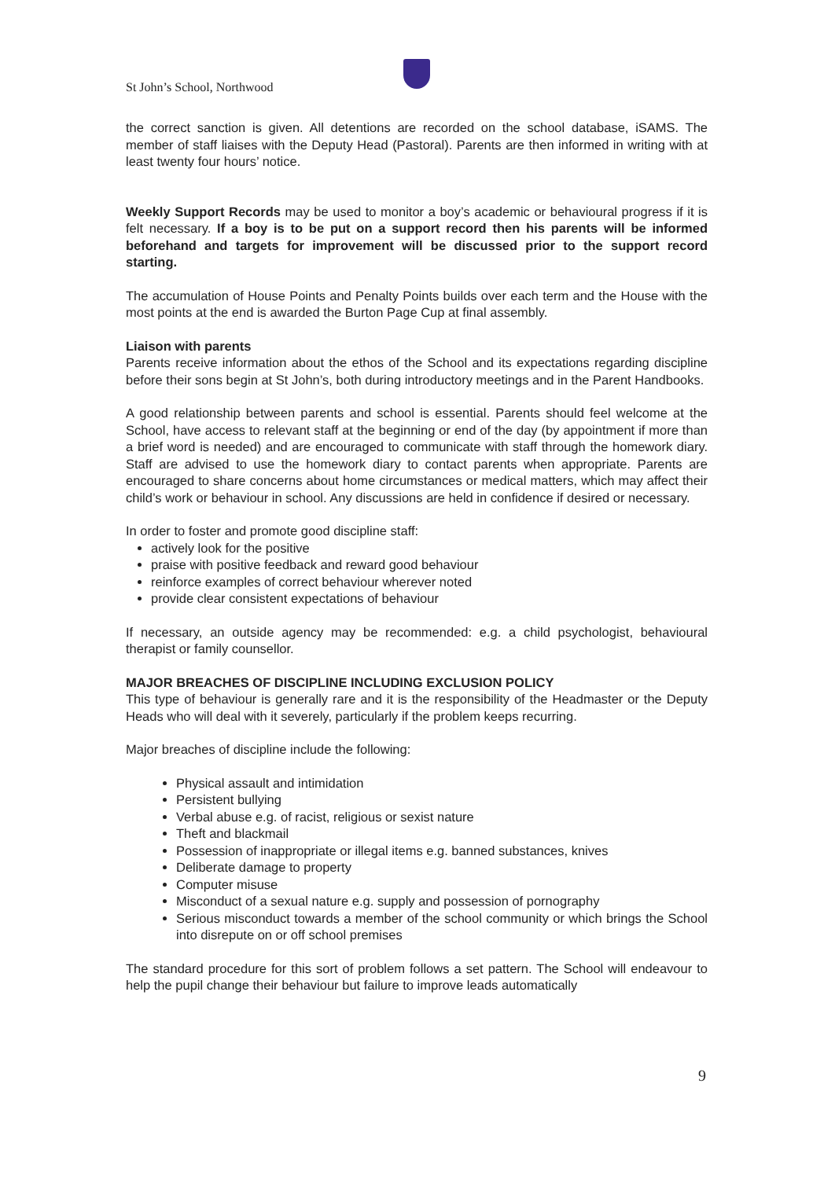St John’s School, Northwood
the correct sanction is given. All detentions are recorded on the school database, iSAMS. The member of staff liaises with the Deputy Head (Pastoral). Parents are then informed in writing with at least twenty four hours’ notice.
Weekly Support Records may be used to monitor a boy’s academic or behavioural progress if it is felt necessary. If a boy is to be put on a support record then his parents will be informed beforehand and targets for improvement will be discussed prior to the support record starting.
The accumulation of House Points and Penalty Points builds over each term and the House with the most points at the end is awarded the Burton Page Cup at final assembly.
Liaison with parents
Parents receive information about the ethos of the School and its expectations regarding discipline before their sons begin at St John’s, both during introductory meetings and in the Parent Handbooks.
A good relationship between parents and school is essential. Parents should feel welcome at the School, have access to relevant staff at the beginning or end of the day (by appointment if more than a brief word is needed) and are encouraged to communicate with staff through the homework diary. Staff are advised to use the homework diary to contact parents when appropriate. Parents are encouraged to share concerns about home circumstances or medical matters, which may affect their child’s work or behaviour in school. Any discussions are held in confidence if desired or necessary.
In order to foster and promote good discipline staff:
actively look for the positive
praise with positive feedback and reward good behaviour
reinforce examples of correct behaviour wherever noted
provide clear consistent expectations of behaviour
If necessary, an outside agency may be recommended: e.g. a child psychologist, behavioural therapist or family counsellor.
MAJOR BREACHES OF DISCIPLINE INCLUDING EXCLUSION POLICY
This type of behaviour is generally rare and it is the responsibility of the Headmaster or the Deputy Heads who will deal with it severely, particularly if the problem keeps recurring.
Major breaches of discipline include the following:
Physical assault and intimidation
Persistent bullying
Verbal abuse e.g. of racist, religious or sexist nature
Theft and blackmail
Possession of inappropriate or illegal items e.g. banned substances, knives
Deliberate damage to property
Computer misuse
Misconduct of a sexual nature e.g. supply and possession of pornography
Serious misconduct towards a member of the school community or which brings the School into disrepute on or off school premises
The standard procedure for this sort of problem follows a set pattern. The School will endeavour to help the pupil change their behaviour but failure to improve leads automatically
9